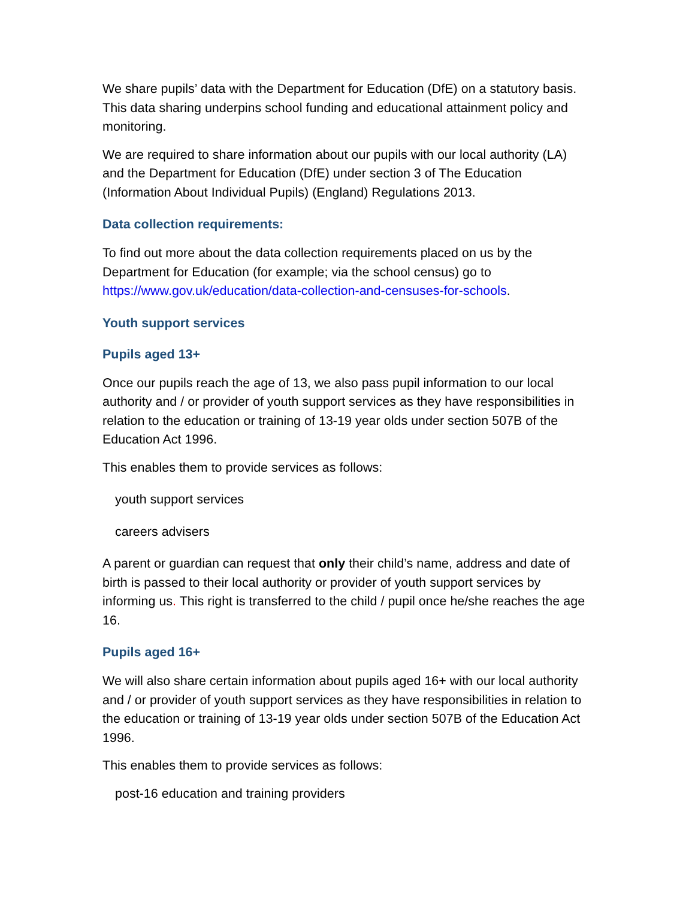We share pupils’ data with the Department for Education (DfE) on a statutory basis. This data sharing underpins school funding and educational attainment policy and monitoring.
We are required to share information about our pupils with our local authority (LA) and the Department for Education (DfE) under section 3 of The Education (Information About Individual Pupils) (England) Regulations 2013.
Data collection requirements:
To find out more about the data collection requirements placed on us by the Department for Education (for example; via the school census) go to https://www.gov.uk/education/data-collection-and-censuses-for-schools.
Youth support services
Pupils aged 13+
Once our pupils reach the age of 13, we also pass pupil information to our local authority and / or provider of youth support services as they have responsibilities in relation to the education or training of 13-19 year olds under section 507B of the Education Act 1996.
This enables them to provide services as follows:
youth support services
careers advisers
A parent or guardian can request that only their child’s name, address and date of birth is passed to their local authority or provider of youth support services by informing us. This right is transferred to the child / pupil once he/she reaches the age 16.
Pupils aged 16+
We will also share certain information about pupils aged 16+ with our local authority and / or provider of youth support services as they have responsibilities in relation to the education or training of 13-19 year olds under section 507B of the Education Act 1996.
This enables them to provide services as follows:
post-16 education and training providers